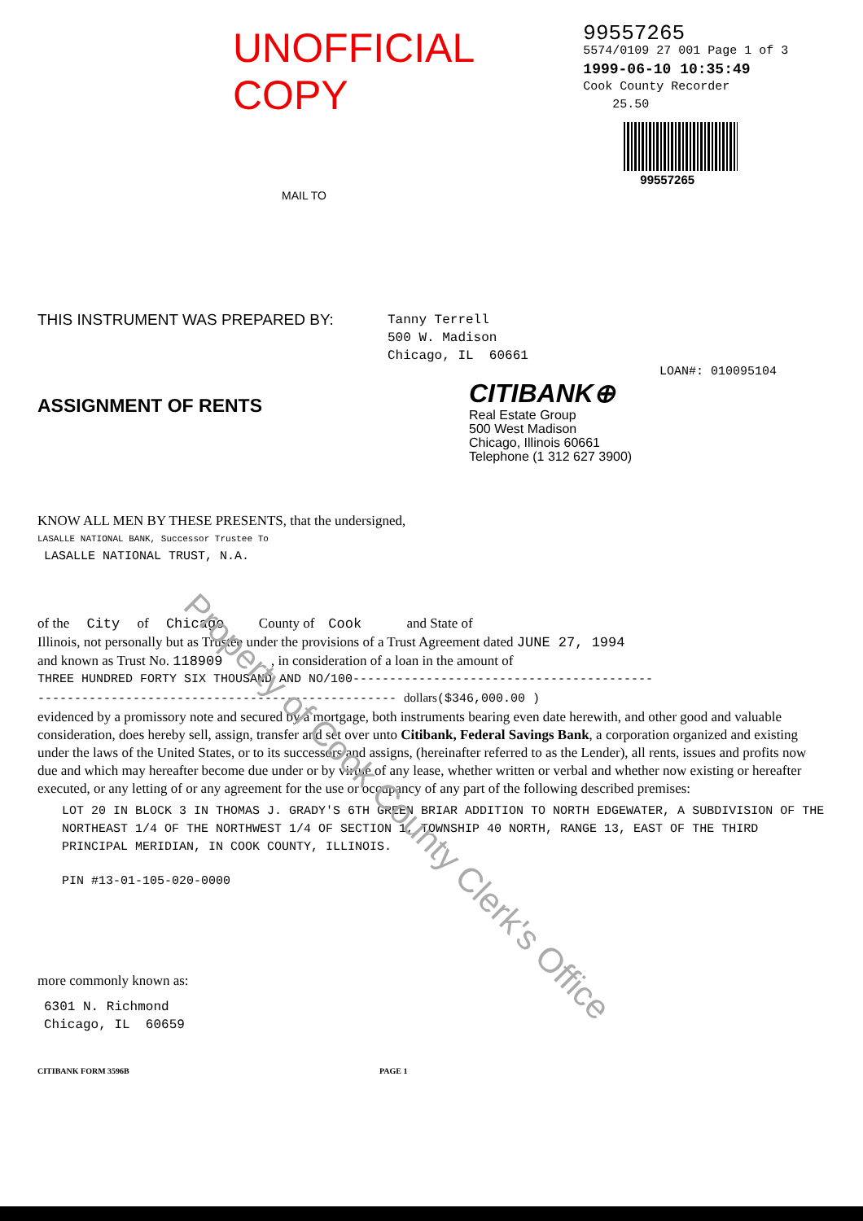UNOFFICIAL COPY
99557265
5574/0109 27 001 Page 1 of 3
1999-06-10 10:35:49
Cook County Recorder 25.50
99557265
MAIL TO
THIS INSTRUMENT WAS PREPARED BY:
Tanny Terrell
500 W. Madison
Chicago, IL 60661
LOAN#: 010095104
ASSIGNMENT OF RENTS
CITIBANK⊕
Real Estate Group
500 West Madison
Chicago, Illinois 60661
Telephone (1 312 627 3900)
KNOW ALL MEN BY THESE PRESENTS, that the undersigned,
LASALLE NATIONAL BANK, Successor Trustee To
LASALLE NATIONAL TRUST, N.A.
of the City of Chicago County of Cook and State of
Illinois, not personally but as Trustee under the provisions of a Trust Agreement dated JUNE 27, 1994
and known as Trust No. 118909 , in consideration of a loan in the amount of
THREE HUNDRED FORTY SIX THOUSAND AND NO/100-----------------------------------------
------------------------------------------------- dollars($346,000.00 )
evidenced by a promissory note and secured by a mortgage, both instruments bearing even date herewith, and other good and valuable consideration, does hereby sell, assign, transfer and set over unto Citibank, Federal Savings Bank, a corporation organized and existing under the laws of the United States, or to its successors and assigns, (hereinafter referred to as the Lender), all rents, issues and profits now due and which may hereafter become due under or by virtue of any lease, whether written or verbal and whether now existing or hereafter executed, or any letting of or any agreement for the use or occupancy of any part of the following described premises:
LOT 20 IN BLOCK 3 IN THOMAS J. GRADY'S 6TH GREEN BRIAR ADDITION TO NORTH EDGEWATER, A SUBDIVISION OF THE NORTHEAST 1/4 OF THE NORTHWEST 1/4 OF SECTION 1, TOWNSHIP 40 NORTH, RANGE 13, EAST OF THE THIRD PRINCIPAL MERIDIAN, IN COOK COUNTY, ILLINOIS.
PIN #13-01-105-020-0000
more commonly known as:
6301 N. Richmond
Chicago, IL 60659
CITIBANK FORM 3596B PAGE 1
Property of Cook County Clerk's Office